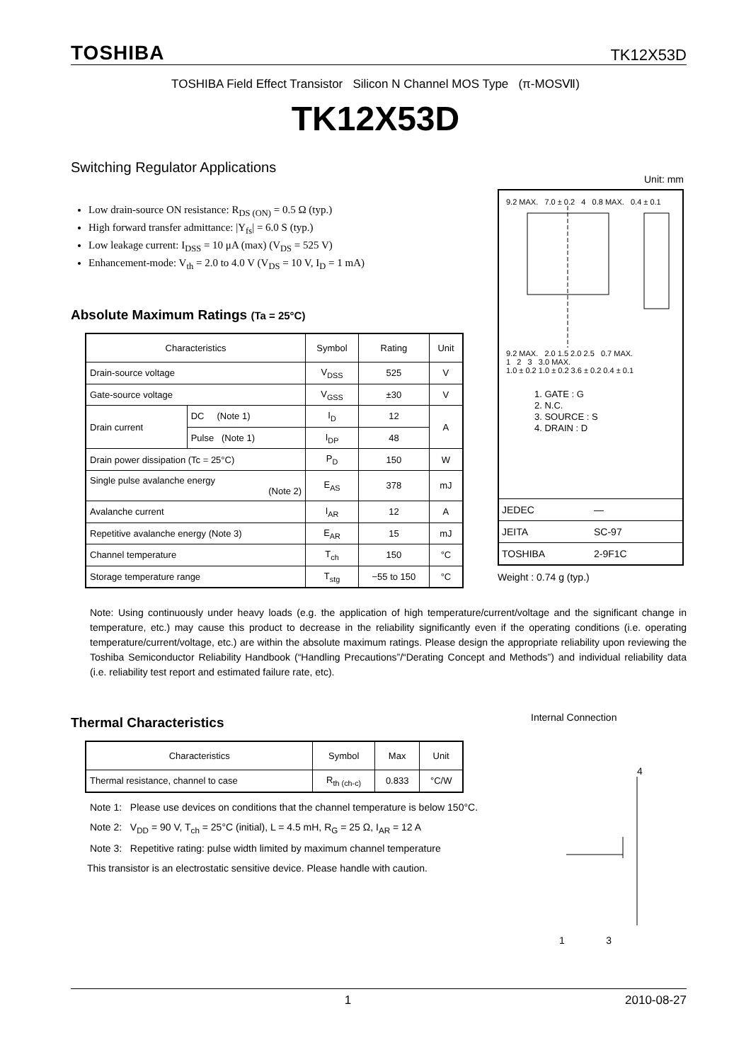TOSHIBA TK12X53D
TOSHIBA Field Effect Transistor Silicon N Channel MOS Type (π-MOSⅦ)
TK12X53D
Switching Regulator Applications
Low drain-source ON resistance: R<sub>DS (ON)</sub> = 0.5 Ω (typ.)
High forward transfer admittance: |Y<sub>fs</sub>| = 6.0 S (typ.)
Low leakage current: I<sub>DSS</sub> = 10 μA (max) (V<sub>DS</sub> = 525 V)
Enhancement-mode: V<sub>th</sub> = 2.0 to 4.0 V (V<sub>DS</sub> = 10 V, I<sub>D</sub> = 1 mA)
Absolute Maximum Ratings (Ta = 25°C)
| Characteristics | | Symbol | Rating | Unit |
| --- | --- | --- | --- | --- |
| Drain-source voltage | | V<sub>DSS</sub> | 525 | V |
| Gate-source voltage | | V<sub>GSS</sub> | ±30 | V |
| Drain current | DC (Note 1) | I<sub>D</sub> | 12 | A |
| | Pulse (Note 1) | I<sub>DP</sub> | 48 | |
| Drain power dissipation (Tc = 25°C) | | P<sub>D</sub> | 150 | W |
| Single pulse avalanche energy (Note 2) | | E<sub>AS</sub> | 378 | mJ |
| Avalanche current | | I<sub>AR</sub> | 12 | A |
| Repetitive avalanche energy (Note 3) | | E<sub>AR</sub> | 15 | mJ |
| Channel temperature | | T<sub>ch</sub> | 150 | °C |
| Storage temperature range | | T<sub>stg</sub> | −55 to 150 | °C |
Unit: mm
9.2 MAX. 7.0 ± 0.2 4 0.8 MAX. 0.4 ± 0.1
9.2 MAX. 2.0 1.5 2.0 2.5 0.7 MAX.
1 2 3 3.0 MAX.
1.0 ± 0.2 1.0 ± 0.2 3.6 ± 0.2 0.4 ± 0.1
1. GATE : G
2. N.C.
3. SOURCE : S
4. DRAIN : D
JEDEC ―
JEITA SC-97
TOSHIBA 2-9F1C
Weight : 0.74 g (typ.)
Note: Using continuously under heavy loads (e.g. the application of high temperature/current/voltage and the significant change in temperature, etc.) may cause this product to decrease in the reliability significantly even if the operating conditions (i.e. operating temperature/current/voltage, etc.) are within the absolute maximum ratings. Please design the appropriate reliability upon reviewing the Toshiba Semiconductor Reliability Handbook (“Handling Precautions”/“Derating Concept and Methods”) and individual reliability data (i.e. reliability test report and estimated failure rate, etc).
Thermal Characteristics
| Characteristics | Symbol | Max | Unit |
| --- | --- | --- | --- |
| Thermal resistance, channel to case | R<sub>th (ch-c)</sub> | 0.833 | °C/W |
Note 1: Please use devices on conditions that the channel temperature is below 150°C.
Note 2: V<sub>DD</sub> = 90 V, T<sub>ch</sub> = 25°C (initial), L = 4.5 mH, R<sub>G</sub> = 25 Ω, I<sub>AR</sub> = 12 A
Note 3: Repetitive rating: pulse width limited by maximum channel temperature
This transistor is an electrostatic sensitive device. Please handle with caution.
Internal Connection
4
1 3
1 2010-08-27